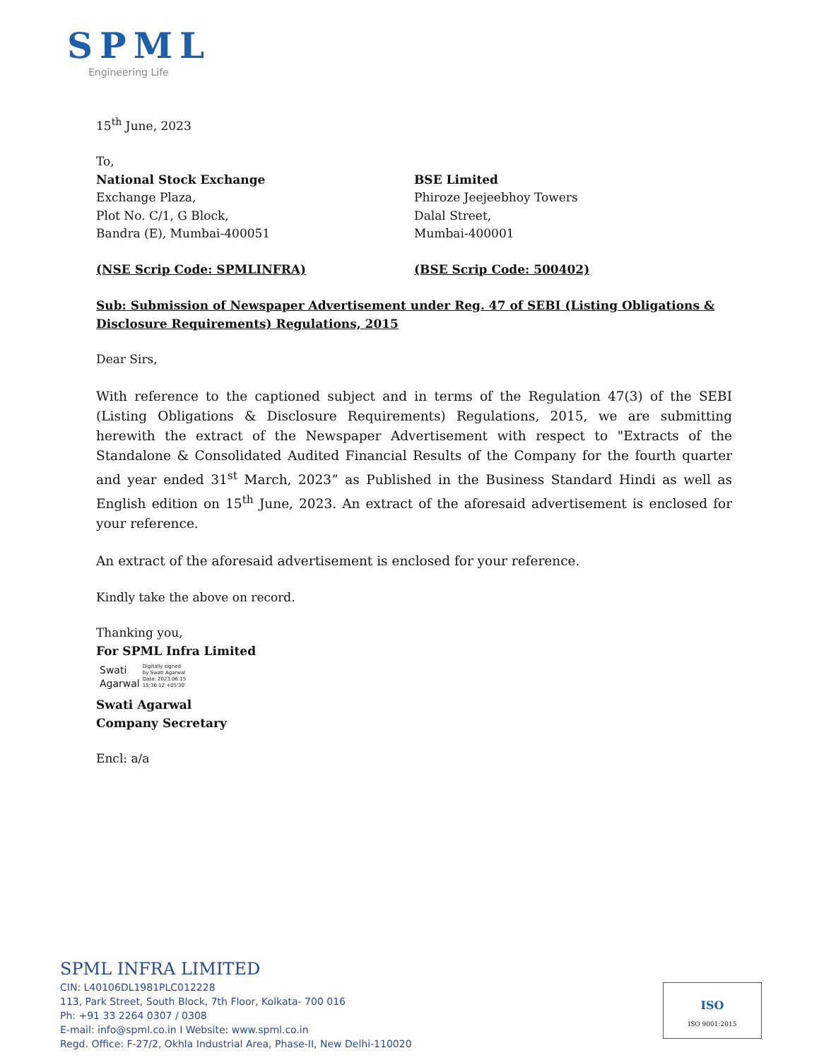SPML
Engineering Life
15<sup>th</sup> June, 2023
To,
National Stock Exchange
Exchange Plaza,
Plot No. C/1, G Block,
Bandra (E), Mumbai-400051
BSE Limited
Phiroze Jeejeebhoy Towers
Dalal Street,
Mumbai-400001
(NSE Scrip Code: SPMLINFRA) (BSE Scrip Code: 500402)
Sub: Submission of Newspaper Advertisement under Reg. 47 of SEBI (Listing Obligations & Disclosure Requirements) Regulations, 2015
Dear Sirs,
With reference to the captioned subject and in terms of the Regulation 47(3) of the SEBI (Listing Obligations & Disclosure Requirements) Regulations, 2015, we are submitting herewith the extract of the Newspaper Advertisement with respect to "Extracts of the Standalone & Consolidated Audited Financial Results of the Company for the fourth quarter and year ended 31<sup>st</sup> March, 2023” as Published in the Business Standard Hindi as well as English edition on 15<sup>th</sup> June, 2023. An extract of the aforesaid advertisement is enclosed for your reference.
An extract of the aforesaid advertisement is enclosed for your reference.
Kindly take the above on record.
Thanking you,
For SPML Infra Limited
Swati
Agarwal
Digitally signed
by Swati Agarwal
Date: 2023.06.15
15:36:12 +05'30'
Swati Agarwal
Company Secretary
Encl: a/a
SPML INFRA LIMITED
CIN: L40106DL1981PLC012228
113, Park Street, South Block, 7th Floor, Kolkata- 700 016
Ph: +91 33 2264 0307 / 0308
E-mail: info@spml.co.in I Website: www.spml.co.in
Regd. Office: F-27/2, Okhla Industrial Area, Phase-II, New Delhi-110020
ISO
ISO 9001:2015